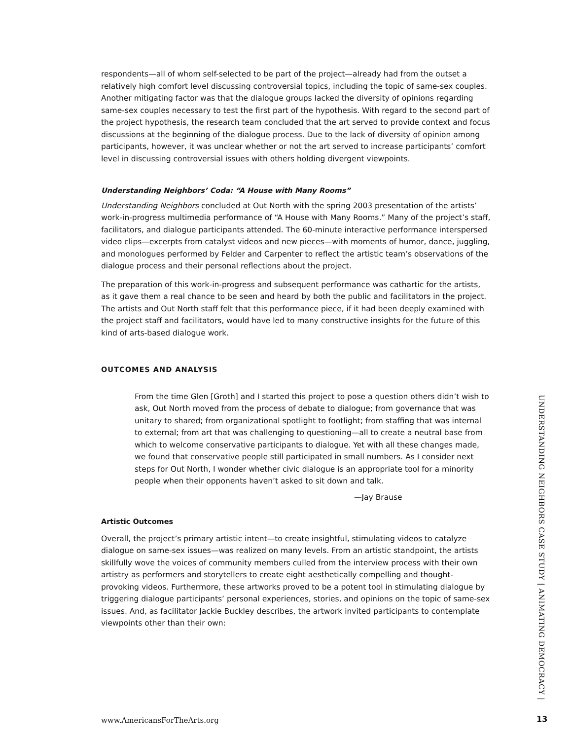respondents—all of whom self-selected to be part of the project—already had from the outset a relatively high comfort level discussing controversial topics, including the topic of same-sex couples. Another mitigating factor was that the dialogue groups lacked the diversity of opinions regarding same-sex couples necessary to test the first part of the hypothesis. With regard to the second part of the project hypothesis, the research team concluded that the art served to provide context and focus discussions at the beginning of the dialogue process. Due to the lack of diversity of opinion among participants, however, it was unclear whether or not the art served to increase participants’ comfort level in discussing controversial issues with others holding divergent viewpoints.
Understanding Neighbors’ Coda: “A House with Many Rooms”
Understanding Neighbors concluded at Out North with the spring 2003 presentation of the artists’ work-in-progress multimedia performance of “A House with Many Rooms.” Many of the project’s staff, facilitators, and dialogue participants attended. The 60-minute interactive performance interspersed video clips—excerpts from catalyst videos and new pieces—with moments of humor, dance, juggling, and monologues performed by Felder and Carpenter to reflect the artistic team’s observations of the dialogue process and their personal reflections about the project.
The preparation of this work-in-progress and subsequent performance was cathartic for the artists, as it gave them a real chance to be seen and heard by both the public and facilitators in the project. The artists and Out North staff felt that this performance piece, if it had been deeply examined with the project staff and facilitators, would have led to many constructive insights for the future of this kind of arts-based dialogue work.
OUTCOMES AND ANALYSIS
From the time Glen [Groth] and I started this project to pose a question others didn’t wish to ask, Out North moved from the process of debate to dialogue; from governance that was unitary to shared; from organizational spotlight to footlight; from staffing that was internal to external; from art that was challenging to questioning—all to create a neutral base from which to welcome conservative participants to dialogue. Yet with all these changes made, we found that conservative people still participated in small numbers. As I consider next steps for Out North, I wonder whether civic dialogue is an appropriate tool for a minority people when their opponents haven’t asked to sit down and talk.
—Jay Brause
Artistic Outcomes
Overall, the project’s primary artistic intent—to create insightful, stimulating videos to catalyze dialogue on same-sex issues—was realized on many levels. From an artistic standpoint, the artists skillfully wove the voices of community members culled from the interview process with their own artistry as performers and storytellers to create eight aesthetically compelling and thought-provoking videos. Furthermore, these artworks proved to be a potent tool in stimulating dialogue by triggering dialogue participants’ personal experiences, stories, and opinions on the topic of same-sex issues. And, as facilitator Jackie Buckley describes, the artwork invited participants to contemplate viewpoints other than their own:
UNDERSTANDING NEIGHBORS CASE STUDY | ANIMATING DEMOCRACY |
www.AmericansForTheArts.org 13